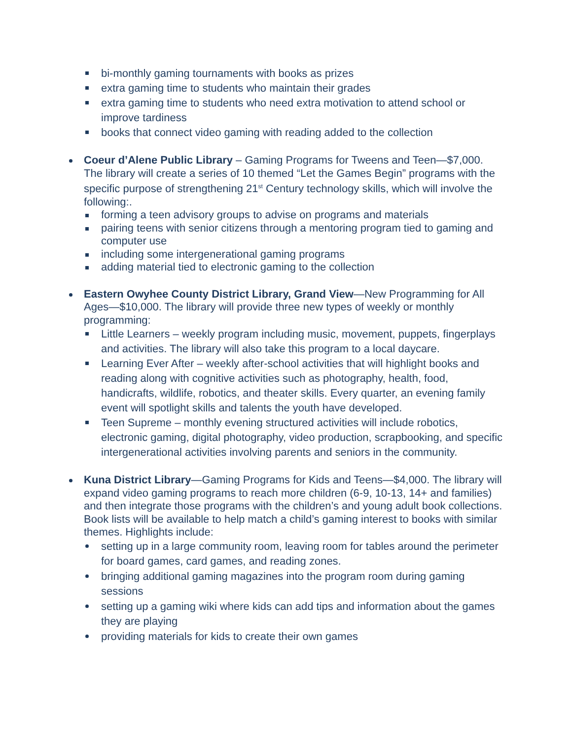bi-monthly gaming tournaments with books as prizes
extra gaming time to students who maintain their grades
extra gaming time to students who need extra motivation to attend school or improve tardiness
books that connect video gaming with reading added to the collection
Coeur d’Alene Public Library – Gaming Programs for Tweens and Teen—$7,000. The library will create a series of 10 themed “Let the Games Begin” programs with the specific purpose of strengthening 21<sup>st</sup> Century technology skills, which will involve the following:.
forming a teen advisory groups to advise on programs and materials
pairing teens with senior citizens through a mentoring program tied to gaming and computer use
including some intergenerational gaming programs
adding material tied to electronic gaming to the collection
Eastern Owyhee County District Library, Grand View—New Programming for All Ages—$10,000. The library will provide three new types of weekly or monthly programming:
Little Learners – weekly program including music, movement, puppets, fingerplays and activities. The library will also take this program to a local daycare.
Learning Ever After – weekly after-school activities that will highlight books and reading along with cognitive activities such as photography, health, food, handicrafts, wildlife, robotics, and theater skills. Every quarter, an evening family event will spotlight skills and talents the youth have developed.
Teen Supreme – monthly evening structured activities will include robotics, electronic gaming, digital photography, video production, scrapbooking, and specific intergenerational activities involving parents and seniors in the community.
Kuna District Library—Gaming Programs for Kids and Teens—$4,000. The library will expand video gaming programs to reach more children (6-9, 10-13, 14+ and families) and then integrate those programs with the children’s and young adult book collections. Book lists will be available to help match a child’s gaming interest to books with similar themes. Highlights include:
setting up in a large community room, leaving room for tables around the perimeter for board games, card games, and reading zones.
bringing additional gaming magazines into the program room during gaming sessions
setting up a gaming wiki where kids can add tips and information about the games they are playing
providing materials for kids to create their own games